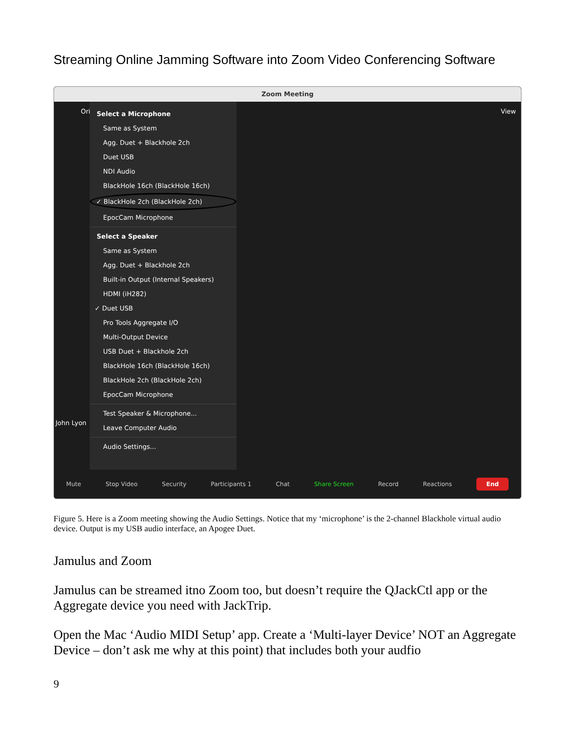Streaming Online Jamming Software into Zoom Video Conferencing Software
Zoom Meeting
Ori
John Lyon
Select a Microphone
Same as System
Agg. Duet + Blackhole 2ch
Duet USB
NDI Audio
BlackHole 16ch (BlackHole 16ch)
✓ BlackHole 2ch (BlackHole 2ch)
EpocCam Microphone
Select a Speaker
Same as System
Agg. Duet + Blackhole 2ch
Built-in Output (Internal Speakers)
HDMI (iH282)
✓ Duet USB
Pro Tools Aggregate I/O
Multi-Output Device
USB Duet + Blackhole 2ch
BlackHole 16ch (BlackHole 16ch)
BlackHole 2ch (BlackHole 2ch)
EpocCam Microphone
Test Speaker & Microphone...
Leave Computer Audio
Audio Settings...
View
Mute Stop Video Security Participants 1 Chat Share Screen Record Reactions End
Figure 5. Here is a Zoom meeting showing the Audio Settings. Notice that my ‘microphone’ is the 2-channel Blackhole virtual audio device. Output is my USB audio interface, an Apogee Duet.
Jamulus and Zoom
Jamulus can be streamed itno Zoom too, but doesn’t require the QJackCtl app or the Aggregate device you need with JackTrip.
Open the Mac ‘Audio MIDI Setup’ app. Create a ‘Multi-layer Device’ NOT an Aggregate Device – don’t ask me why at this point) that includes both your audfio
9